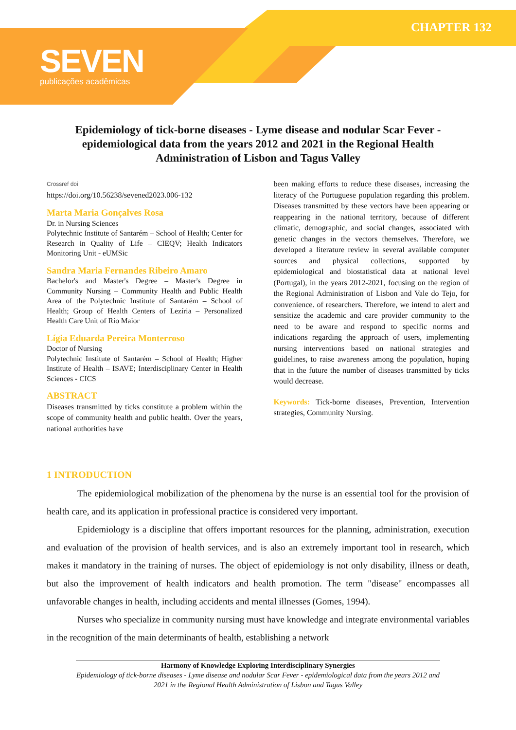CHAPTER 132
SEVEN
publicações acadêmicas
Epidemiology of tick-borne diseases - Lyme disease and nodular Scar Fever - epidemiological data from the years 2012 and 2021 in the Regional Health Administration of Lisbon and Tagus Valley
Crossref doi
https://doi.org/10.56238/sevened2023.006-132
Marta Maria Gonçalves Rosa
Dr. in Nursing Sciences
Polytechnic Institute of Santarém – School of Health; Center for Research in Quality of Life – CIEQV; Health Indicators Monitoring Unit - eUMSic
Sandra Maria Fernandes Ribeiro Amaro
Bachelor's and Master's Degree – Master's Degree in Community Nursing – Community Health and Public Health Area of the Polytechnic Institute of Santarém – School of Health; Group of Health Centers of Lezíria – Personalized Health Care Unit of Rio Maior
Lígia Eduarda Pereira Monterroso
Doctor of Nursing
Polytechnic Institute of Santarém – School of Health; Higher Institute of Health – ISAVE; Interdisciplinary Center in Health Sciences - CICS
ABSTRACT
Diseases transmitted by ticks constitute a problem within the scope of community health and public health. Over the years, national authorities have
been making efforts to reduce these diseases, increasing the literacy of the Portuguese population regarding this problem. Diseases transmitted by these vectors have been appearing or reappearing in the national territory, because of different climatic, demographic, and social changes, associated with genetic changes in the vectors themselves. Therefore, we developed a literature review in several available computer sources and physical collections, supported by epidemiological and biostatistical data at national level (Portugal), in the years 2012-2021, focusing on the region of the Regional Administration of Lisbon and Vale do Tejo, for convenience. of researchers. Therefore, we intend to alert and sensitize the academic and care provider community to the need to be aware and respond to specific norms and indications regarding the approach of users, implementing nursing interventions based on national strategies and guidelines, to raise awareness among the population, hoping that in the future the number of diseases transmitted by ticks would decrease.
Keywords: Tick-borne diseases, Prevention, Intervention strategies, Community Nursing.
1 INTRODUCTION
The epidemiological mobilization of the phenomena by the nurse is an essential tool for the provision of health care, and its application in professional practice is considered very important.
Epidemiology is a discipline that offers important resources for the planning, administration, execution and evaluation of the provision of health services, and is also an extremely important tool in research, which makes it mandatory in the training of nurses. The object of epidemiology is not only disability, illness or death, but also the improvement of health indicators and health promotion. The term "disease" encompasses all unfavorable changes in health, including accidents and mental illnesses (Gomes, 1994).
Nurses who specialize in community nursing must have knowledge and integrate environmental variables in the recognition of the main determinants of health, establishing a network
Harmony of Knowledge Exploring Interdisciplinary Synergies
Epidemiology of tick-borne diseases - Lyme disease and nodular Scar Fever - epidemiological data from the years 2012 and 2021 in the Regional Health Administration of Lisbon and Tagus Valley